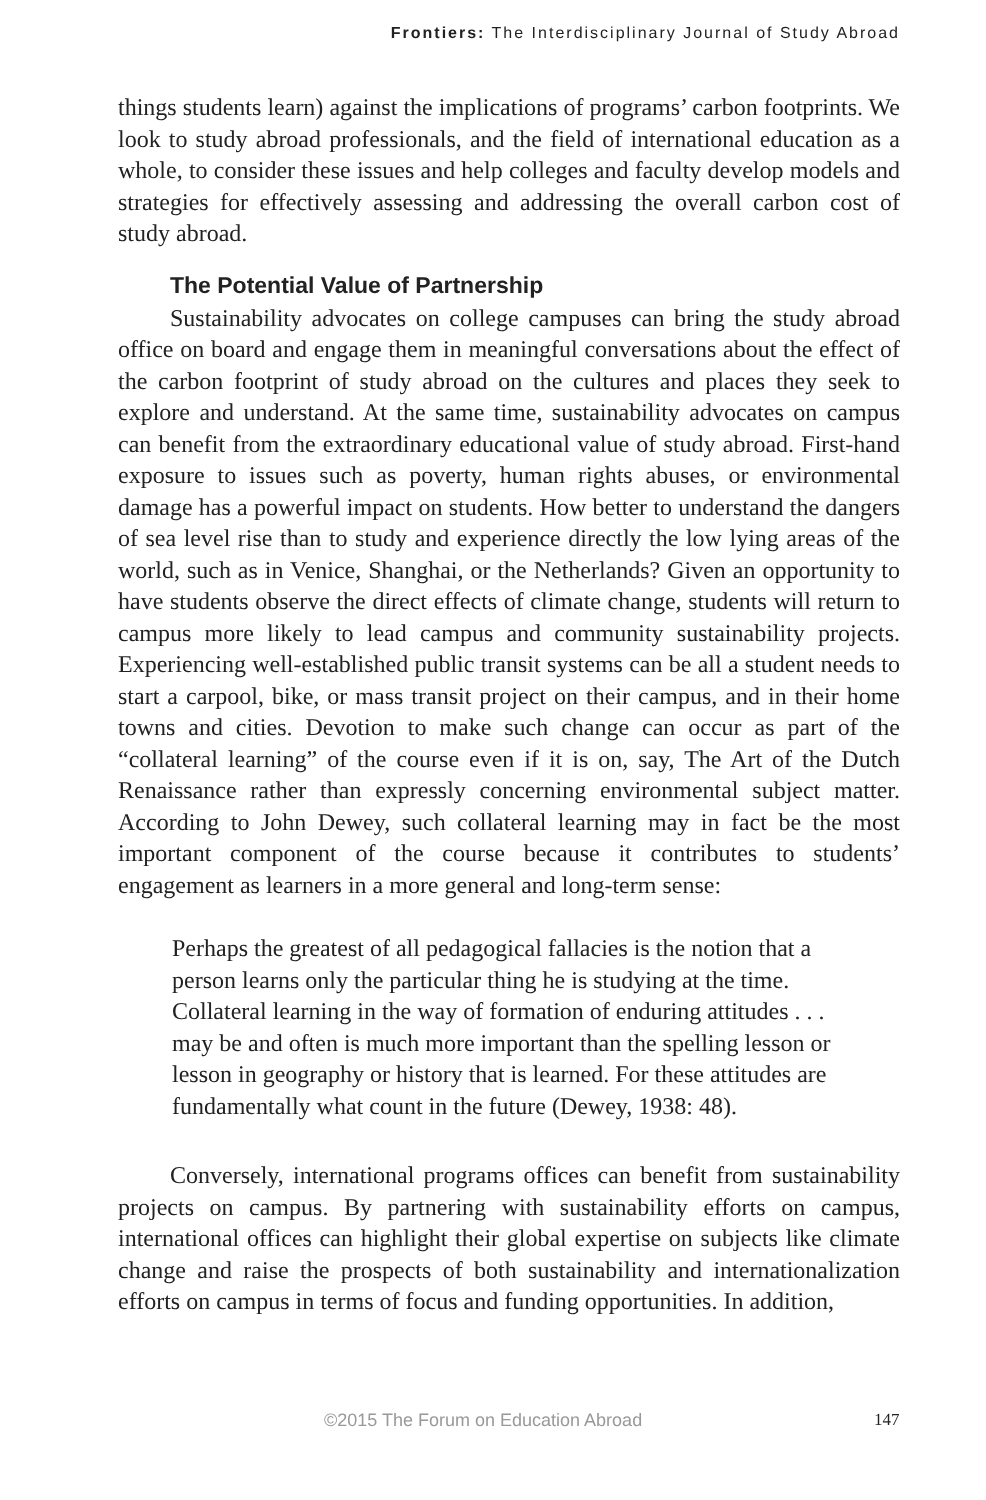Frontiers: The Interdisciplinary Journal of Study Abroad
things students learn) against the implications of programs’ carbon footprints. We look to study abroad professionals, and the field of international education as a whole, to consider these issues and help colleges and faculty develop models and strategies for effectively assessing and addressing the overall carbon cost of study abroad.
The Potential Value of Partnership
Sustainability advocates on college campuses can bring the study abroad office on board and engage them in meaningful conversations about the effect of the carbon footprint of study abroad on the cultures and places they seek to explore and understand. At the same time, sustainability advocates on campus can benefit from the extraordinary educational value of study abroad. First-hand exposure to issues such as poverty, human rights abuses, or environmental damage has a powerful impact on students. How better to understand the dangers of sea level rise than to study and experience directly the low lying areas of the world, such as in Venice, Shanghai, or the Netherlands? Given an opportunity to have students observe the direct effects of climate change, students will return to campus more likely to lead campus and community sustainability projects. Experiencing well-established public transit systems can be all a student needs to start a carpool, bike, or mass transit project on their campus, and in their home towns and cities. Devotion to make such change can occur as part of the “collateral learning” of the course even if it is on, say, The Art of the Dutch Renaissance rather than expressly concerning environmental subject matter. According to John Dewey, such collateral learning may in fact be the most important component of the course because it contributes to students’ engagement as learners in a more general and long-term sense:
Perhaps the greatest of all pedagogical fallacies is the notion that a person learns only the particular thing he is studying at the time. Collateral learning in the way of formation of enduring attitudes . . . may be and often is much more important than the spelling lesson or lesson in geography or history that is learned. For these attitudes are fundamentally what count in the future (Dewey, 1938: 48).
Conversely, international programs offices can benefit from sustainability projects on campus. By partnering with sustainability efforts on campus, international offices can highlight their global expertise on subjects like climate change and raise the prospects of both sustainability and internationalization efforts on campus in terms of focus and funding opportunities. In addition,
©2015 The Forum on Education Abroad 147